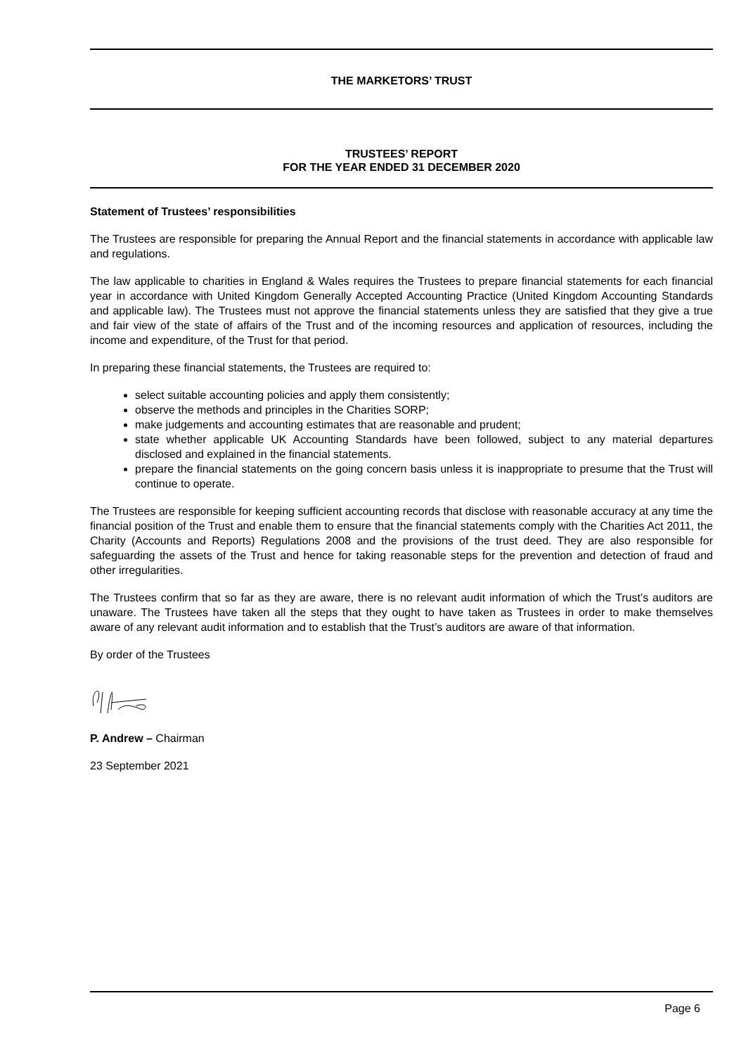THE MARKETORS’ TRUST
TRUSTEES’ REPORT
FOR THE YEAR ENDED 31 DECEMBER 2020
Statement of Trustees’ responsibilities
The Trustees are responsible for preparing the Annual Report and the financial statements in accordance with applicable law and regulations.
The law applicable to charities in England & Wales requires the Trustees to prepare financial statements for each financial year in accordance with United Kingdom Generally Accepted Accounting Practice (United Kingdom Accounting Standards and applicable law). The Trustees must not approve the financial statements unless they are satisfied that they give a true and fair view of the state of affairs of the Trust and of the incoming resources and application of resources, including the income and expenditure, of the Trust for that period.
In preparing these financial statements, the Trustees are required to:
select suitable accounting policies and apply them consistently;
observe the methods and principles in the Charities SORP;
make judgements and accounting estimates that are reasonable and prudent;
state whether applicable UK Accounting Standards have been followed, subject to any material departures disclosed and explained in the financial statements.
prepare the financial statements on the going concern basis unless it is inappropriate to presume that the Trust will continue to operate.
The Trustees are responsible for keeping sufficient accounting records that disclose with reasonable accuracy at any time the financial position of the Trust and enable them to ensure that the financial statements comply with the Charities Act 2011, the Charity (Accounts and Reports) Regulations 2008 and the provisions of the trust deed. They are also responsible for safeguarding the assets of the Trust and hence for taking reasonable steps for the prevention and detection of fraud and other irregularities.
The Trustees confirm that so far as they are aware, there is no relevant audit information of which the Trust’s auditors are unaware. The Trustees have taken all the steps that they ought to have taken as Trustees in order to make themselves aware of any relevant audit information and to establish that the Trust’s auditors are aware of that information.
By order of the Trustees
P. Andrew – Chairman
23 September 2021
Page 6